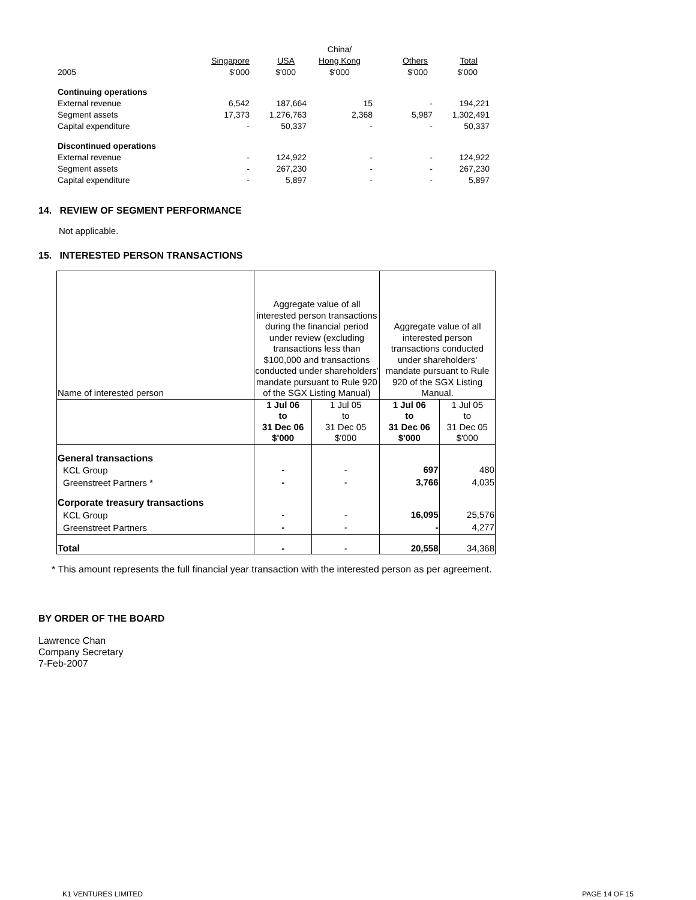| | | | China/ | | |
| | Singapore | USA | Hong Kong | Others | Total |
| 2005 | $'000 | $'000 | $'000 | $'000 | $'000 |
| Continuing operations | | | | | |
| External revenue | 6,542 | 187,664 | 15 | - | 194,221 |
| Segment assets | 17,373 | 1,276,763 | 2,368 | 5,987 | 1,302,491 |
| Capital expenditure | - | 50,337 | - | - | 50,337 |
| Discontinued operations | | | | | |
| External revenue | - | 124,922 | - | - | 124,922 |
| Segment assets | - | 267,230 | - | - | 267,230 |
| Capital expenditure | - | 5,897 | - | - | 5,897 |
14. REVIEW OF SEGMENT PERFORMANCE
Not applicable.
15. INTERESTED PERSON TRANSACTIONS
| Name of interested person | Aggregate value of all interested person transactions during the financial period under review (excluding transactions less than $100,000 and transactions conducted under shareholders' mandate pursuant to Rule 920 of the SGX Listing Manual) | | Aggregate value of all interested person transactions conducted under shareholders' mandate pursuant to Rule 920 of the SGX Listing Manual. | |
| | 1 Jul 06 to 31 Dec 06 $'000 | 1 Jul 05 to 31 Dec 05 $'000 | 1 Jul 06 to 31 Dec 06 $'000 | 1 Jul 05 to 31 Dec 05 $'000 |
| General transactions | | | | |
| KCL Group | - | - | 697 | 480 |
| Greenstreet Partners * | - | - | 3,766 | 4,035 |
| Corporate treasury transactions | | | | |
| KCL Group | - | - | 16,095 | 25,576 |
| Greenstreet Partners | - | - | - | 4,277 |
| Total | - | - | 20,558 | 34,368 |
* This amount represents the full financial year transaction with the interested person as per agreement.
BY ORDER OF THE BOARD
Lawrence Chan
Company Secretary
7-Feb-2007
K1 VENTURES LIMITED PAGE 14 OF 15